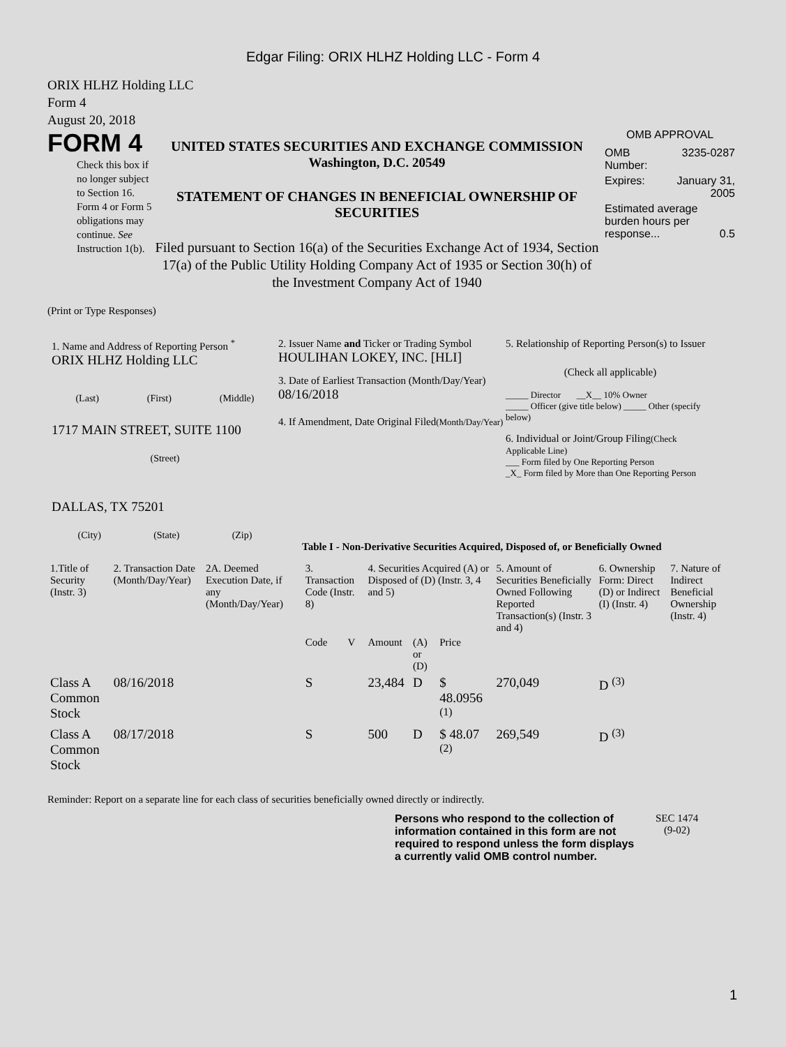Edgar Filing: ORIX HLHZ Holding LLC - Form 4
ORIX HLHZ Holding LLC
Form 4
August 20, 2018
FORM 4
Check this box if no longer subject to Section 16. Form 4 or Form 5 obligations may continue. See Instruction 1(b).
UNITED STATES SECURITIES AND EXCHANGE COMMISSION
Washington, D.C. 20549
STATEMENT OF CHANGES IN BENEFICIAL OWNERSHIP OF SECURITIES
Filed pursuant to Section 16(a) of the Securities Exchange Act of 1934, Section 17(a) of the Public Utility Holding Company Act of 1935 or Section 30(h) of the Investment Company Act of 1940
OMB APPROVAL
| OMB Number: | 3235-0287 |
| Expires: | January 31, 2005 |
| Estimated average burden hours per response... 0.5 | |
(Print or Type Responses)
1. Name and Address of Reporting Person <sup>*</sup>
ORIX HLHZ Holding LLC
(Last) (First) (Middle)
1717 MAIN STREET, SUITE 1100
(Street)
DALLAS, TX 75201
(City) (State) (Zip)
2. Issuer Name and Ticker or Trading Symbol
HOULIHAN LOKEY, INC. [HLI]
3. Date of Earliest Transaction (Month/Day/Year)
08/16/2018
4. If Amendment, Date Original Filed(Month/Day/Year)
5. Relationship of Reporting Person(s) to Issuer
(Check all applicable)
_____ Director __X__ 10% Owner
_____ Officer (give title below) _____ Other (specify below)
6. Individual or Joint/Group Filing(Check Applicable Line)
___ Form filed by One Reporting Person
_X_ Form filed by More than One Reporting Person
Table I - Non-Derivative Securities Acquired, Disposed of, or Beneficially Owned
| 1.Title of Security (Instr. 3) | 2. Transaction Date (Month/Day/Year) | 2A. Deemed Execution Date, if any (Month/Day/Year) | 3. Transaction Code (Instr. 8) | | 4. Securities Acquired (A) or Disposed of (D) (Instr. 3, 4 and 5) | | | 5. Amount of Securities Beneficially Owned Following Reported Transaction(s) (Instr. 3 and 4) | 6. Ownership Form: Direct (D) or Indirect (I) (Instr. 4) | 7. Nature of Indirect Beneficial Ownership (Instr. 4) |
| | | | Code | V | Amount | (A) or (D) | Price | | | |
| Class A Common Stock | 08/16/2018 | | S | | 23,484 | D | $ 48.0956 <sup>(1)</sup> | 270,049 | D <sup>(3)</sup> | |
| Class A Common Stock | 08/17/2018 | | S | | 500 | D | $ 48.07 <sup>(2)</sup> | 269,549 | D <sup>(3)</sup> | |
Reminder: Report on a separate line for each class of securities beneficially owned directly or indirectly.
Persons who respond to the collection of information contained in this form are not required to respond unless the form displays a currently valid OMB control number.
SEC 1474
(9-02)
1